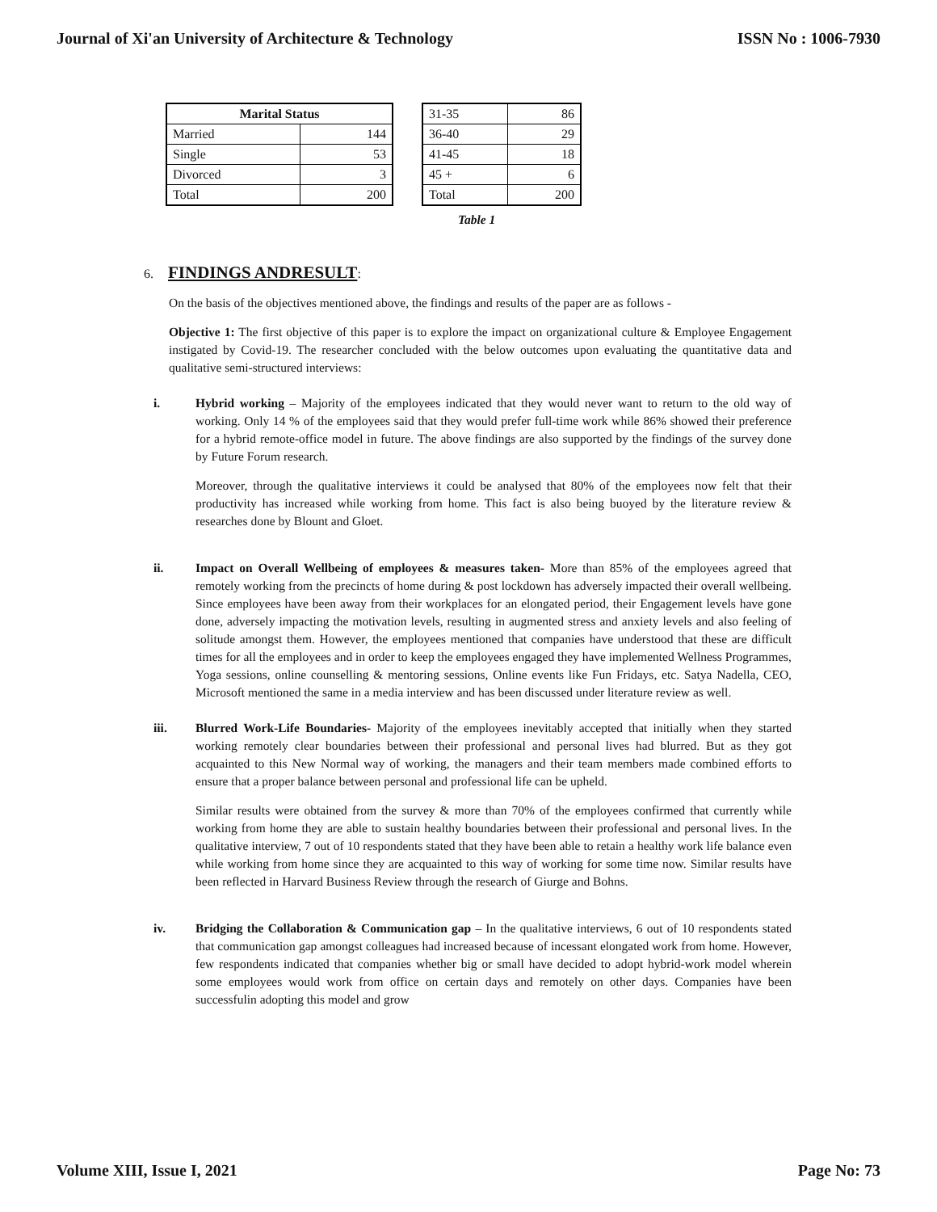Journal of Xi'an University of Architecture & Technology ISSN No : 1006-7930
| Marital Status | |
| --- | --- |
| Married | 144 |
| Single | 53 |
| Divorced | 3 |
| Total | 200 |
| 31-35 | 86 |
| 36-40 | 29 |
| 41-45 | 18 |
| 45 + | 6 |
| Total | 200 |
Table 1
6. FINDINGS ANDRESULT:
On the basis of the objectives mentioned above, the findings and results of the paper are as follows -
Objective 1: The first objective of this paper is to explore the impact on organizational culture & Employee Engagement instigated by Covid-19. The researcher concluded with the below outcomes upon evaluating the quantitative data and qualitative semi-structured interviews:
i. Hybrid working – Majority of the employees indicated that they would never want to return to the old way of working. Only 14 % of the employees said that they would prefer full-time work while 86% showed their preference for a hybrid remote-office model in future. The above findings are also supported by the findings of the survey done by Future Forum research.
Moreover, through the qualitative interviews it could be analysed that 80% of the employees now felt that their productivity has increased while working from home. This fact is also being buoyed by the literature review & researches done by Blount and Gloet.
ii. Impact on Overall Wellbeing of employees & measures taken- More than 85% of the employees agreed that remotely working from the precincts of home during & post lockdown has adversely impacted their overall wellbeing. Since employees have been away from their workplaces for an elongated period, their Engagement levels have gone done, adversely impacting the motivation levels, resulting in augmented stress and anxiety levels and also feeling of solitude amongst them. However, the employees mentioned that companies have understood that these are difficult times for all the employees and in order to keep the employees engaged they have implemented Wellness Programmes, Yoga sessions, online counselling & mentoring sessions, Online events like Fun Fridays, etc. Satya Nadella, CEO, Microsoft mentioned the same in a media interview and has been discussed under literature review as well.
iii. Blurred Work-Life Boundaries- Majority of the employees inevitably accepted that initially when they started working remotely clear boundaries between their professional and personal lives had blurred. But as they got acquainted to this New Normal way of working, the managers and their team members made combined efforts to ensure that a proper balance between personal and professional life can be upheld.
Similar results were obtained from the survey & more than 70% of the employees confirmed that currently while working from home they are able to sustain healthy boundaries between their professional and personal lives. In the qualitative interview, 7 out of 10 respondents stated that they have been able to retain a healthy work life balance even while working from home since they are acquainted to this way of working for some time now. Similar results have been reflected in Harvard Business Review through the research of Giurge and Bohns.
iv. Bridging the Collaboration & Communication gap – In the qualitative interviews, 6 out of 10 respondents stated that communication gap amongst colleagues had increased because of incessant elongated work from home. However, few respondents indicated that companies whether big or small have decided to adopt hybrid-work model wherein some employees would work from office on certain days and remotely on other days. Companies have been successfulin adopting this model and grow
Volume XIII, Issue I, 2021 Page No: 73